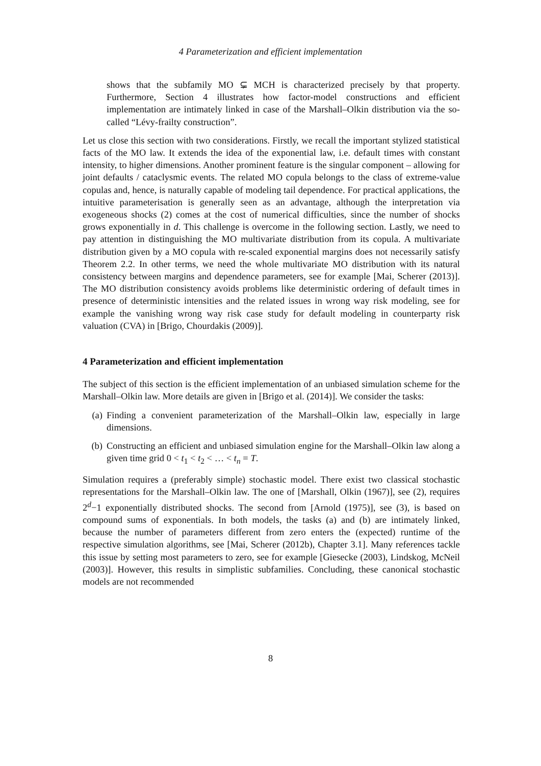4 Parameterization and efficient implementation
shows that the subfamily MO ⊊ MCH is characterized precisely by that property. Furthermore, Section 4 illustrates how factor-model constructions and efficient implementation are intimately linked in case of the Marshall–Olkin distribution via the so-called “Lévy-frailty construction”.
Let us close this section with two considerations. Firstly, we recall the important stylized statistical facts of the MO law. It extends the idea of the exponential law, i.e. default times with constant intensity, to higher dimensions. Another prominent feature is the singular component – allowing for joint defaults / cataclysmic events. The related MO copula belongs to the class of extreme-value copulas and, hence, is naturally capable of modeling tail dependence. For practical applications, the intuitive parameterisation is generally seen as an advantage, although the interpretation via exogeneous shocks (2) comes at the cost of numerical difficulties, since the number of shocks grows exponentially in d. This challenge is overcome in the following section. Lastly, we need to pay attention in distinguishing the MO multivariate distribution from its copula. A multivariate distribution given by a MO copula with re-scaled exponential margins does not necessarily satisfy Theorem 2.2. In other terms, we need the whole multivariate MO distribution with its natural consistency between margins and dependence parameters, see for example [Mai, Scherer (2013)]. The MO distribution consistency avoids problems like deterministic ordering of default times in presence of deterministic intensities and the related issues in wrong way risk modeling, see for example the vanishing wrong way risk case study for default modeling in counterparty risk valuation (CVA) in [Brigo, Chourdakis (2009)].
4 Parameterization and efficient implementation
The subject of this section is the efficient implementation of an unbiased simulation scheme for the Marshall–Olkin law. More details are given in [Brigo et al. (2014)]. We consider the tasks:
(a) Finding a convenient parameterization of the Marshall–Olkin law, especially in large dimensions.
(b) Constructing an efficient and unbiased simulation engine for the Marshall–Olkin law along a given time grid 0 < t<sub>1</sub> < t<sub>2</sub> < … < t<sub>n</sub> = T.
Simulation requires a (preferably simple) stochastic model. There exist two classical stochastic representations for the Marshall–Olkin law. The one of [Marshall, Olkin (1967)], see (2), requires 2<sup>d</sup>−1 exponentially distributed shocks. The second from [Arnold (1975)], see (3), is based on compound sums of exponentials. In both models, the tasks (a) and (b) are intimately linked, because the number of parameters different from zero enters the (expected) runtime of the respective simulation algorithms, see [Mai, Scherer (2012b), Chapter 3.1]. Many references tackle this issue by setting most parameters to zero, see for example [Giesecke (2003), Lindskog, McNeil (2003)]. However, this results in simplistic subfamilies. Concluding, these canonical stochastic models are not recommended
8